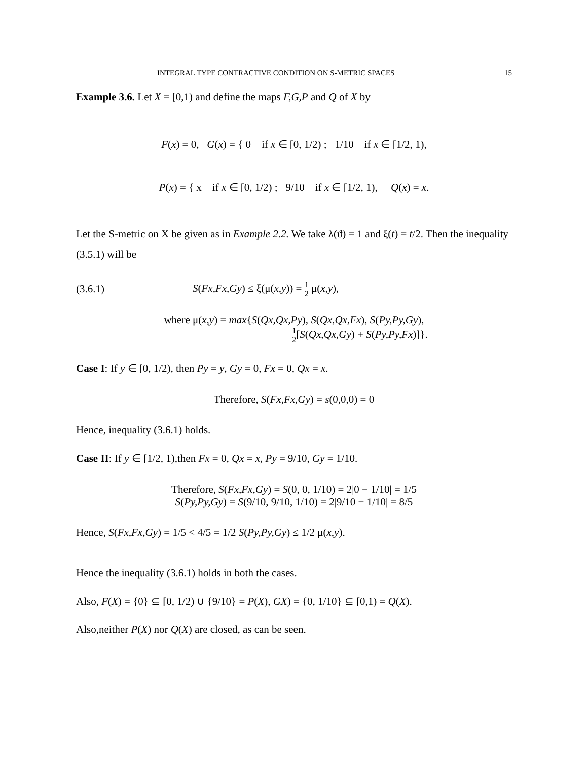INTEGRAL TYPE CONTRACTIVE CONDITION ON S-METRIC SPACES 15
Example 3.6. Let X = [0,1) and define the maps F,G,P and Q of X by
F(x) = 0, G(x) = { 0 if x ∈ [0, 1/2) ; 1/10 if x ∈ [1/2, 1),
P(x) = { x if x ∈ [0, 1/2) ; 9/10 if x ∈ [1/2, 1), Q(x) = x.
Let the S-metric on X be given as in Example 2.2. We take λ(ϑ) = 1 and ξ(t) = t/2. Then the inequality (3.5.1) will be
(3.6.1) S(Fx,Fx,Gy) ≤ ξ(μ(x,y)) = 1 2 μ(x,y),
where μ(x,y) = max{S(Qx,Qx,Py), S(Qx,Qx,Fx), S(Py,Py,Gy),
1 2[S(Qx,Qx,Gy) + S(Py,Py,Fx)]}.
Case I: If y ∈ [0, 1/2), then Py = y, Gy = 0, Fx = 0, Qx = x.
Therefore, S(Fx,Fx,Gy) = s(0,0,0) = 0
Hence, inequality (3.6.1) holds.
Case II: If y ∈ [1/2, 1),then Fx = 0, Qx = x, Py = 9/10, Gy = 1/10.
Therefore, S(Fx,Fx,Gy) = S(0, 0, 1/10) = 2|0 − 1/10| = 1/5
S(Py,Py,Gy) = S(9/10, 9/10, 1/10) = 2|9/10 − 1/10| = 8/5
Hence, S(Fx,Fx,Gy) = 1/5 < 4/5 = 1/2 S(Py,Py,Gy) ≤ 1/2 μ(x,y).
Hence the inequality (3.6.1) holds in both the cases.
Also, F(X) = {0} ⊆ [0, 1/2) ∪ {9/10} = P(X), GX) = {0, 1/10} ⊆ [0,1) = Q(X).
Also,neither P(X) nor Q(X) are closed, as can be seen.